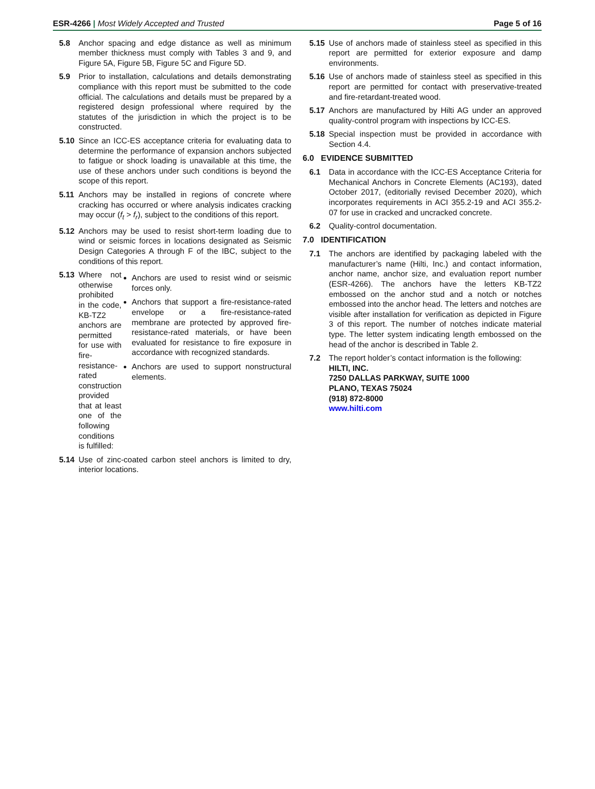ESR-4266 | Most Widely Accepted and Trusted Page 5 of 16
5.8 Anchor spacing and edge distance as well as minimum member thickness must comply with Tables 3 and 9, and Figure 5A, Figure 5B, Figure 5C and Figure 5D.
5.9 Prior to installation, calculations and details demonstrating compliance with this report must be submitted to the code official. The calculations and details must be prepared by a registered design professional where required by the statutes of the jurisdiction in which the project is to be constructed.
5.10 Since an ICC-ES acceptance criteria for evaluating data to determine the performance of expansion anchors subjected to fatigue or shock loading is unavailable at this time, the use of these anchors under such conditions is beyond the scope of this report.
5.11 Anchors may be installed in regions of concrete where cracking has occurred or where analysis indicates cracking may occur (f<sub>t</sub> > f<sub>r</sub>), subject to the conditions of this report.
5.12 Anchors may be used to resist short-term loading due to wind or seismic forces in locations designated as Seismic Design Categories A through F of the IBC, subject to the conditions of this report.
5.13 Where not otherwise prohibited in the code, KB-TZ2 anchors are permitted for use with fire-resistance-rated construction provided that at least one of the following conditions is fulfilled:
Anchors are used to resist wind or seismic forces only.
Anchors that support a fire-resistance-rated envelope or a fire-resistance-rated membrane are protected by approved fire-resistance-rated materials, or have been evaluated for resistance to fire exposure in accordance with recognized standards.
Anchors are used to support nonstructural elements.
5.14 Use of zinc-coated carbon steel anchors is limited to dry, interior locations.
5.15 Use of anchors made of stainless steel as specified in this report are permitted for exterior exposure and damp environments.
5.16 Use of anchors made of stainless steel as specified in this report are permitted for contact with preservative-treated and fire-retardant-treated wood.
5.17 Anchors are manufactured by Hilti AG under an approved quality-control program with inspections by ICC-ES.
5.18 Special inspection must be provided in accordance with Section 4.4.
6.0 EVIDENCE SUBMITTED
6.1 Data in accordance with the ICC-ES Acceptance Criteria for Mechanical Anchors in Concrete Elements (AC193), dated October 2017, (editorially revised December 2020), which incorporates requirements in ACI 355.2-19 and ACI 355.2-07 for use in cracked and uncracked concrete.
6.2 Quality-control documentation.
7.0 IDENTIFICATION
7.1 The anchors are identified by packaging labeled with the manufacturer’s name (Hilti, Inc.) and contact information, anchor name, anchor size, and evaluation report number (ESR-4266). The anchors have the letters KB-TZ2 embossed on the anchor stud and a notch or notches embossed into the anchor head. The letters and notches are visible after installation for verification as depicted in Figure 3 of this report. The number of notches indicate material type. The letter system indicating length embossed on the head of the anchor is described in Table 2.
7.2 The report holder’s contact information is the following:
HILTI, INC.
7250 DALLAS PARKWAY, SUITE 1000
PLANO, TEXAS 75024
(918) 872-8000
www.hilti.com